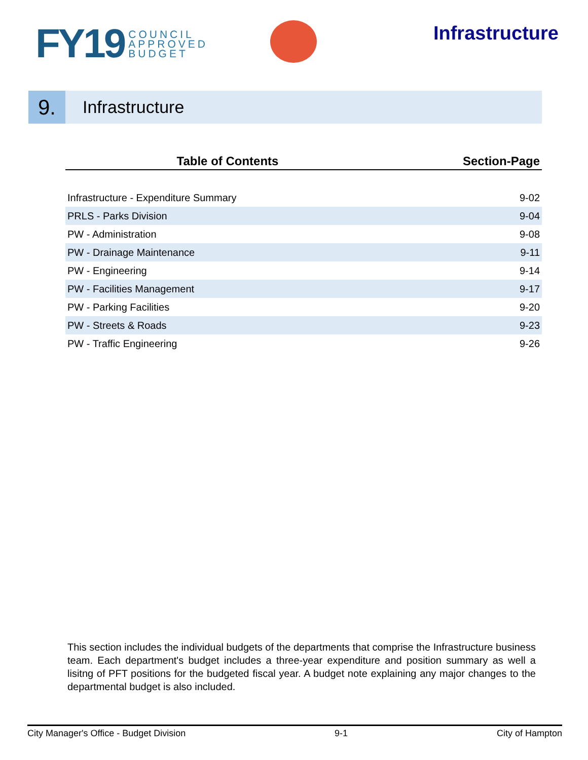FY19 COUNCIL
APPROVED
BUDGET
Infrastructure
9.
Infrastructure
| Table of Contents | Section-Page |
| --- | --- |
| Infrastructure - Expenditure Summary | 9-02 |
| PRLS - Parks Division | 9-04 |
| PW - Administration | 9-08 |
| PW - Drainage Maintenance | 9-11 |
| PW - Engineering | 9-14 |
| PW - Facilities Management | 9-17 |
| PW - Parking Facilities | 9-20 |
| PW - Streets & Roads | 9-23 |
| PW - Traffic Engineering | 9-26 |
This section includes the individual budgets of the departments that comprise the Infrastructure business team. Each department's budget includes a three-year expenditure and position summary as well a lisitng of PFT positions for the budgeted fiscal year. A budget note explaining any major changes to the departmental budget is also included.
City Manager's Office - Budget Division 9-1 City of Hampton